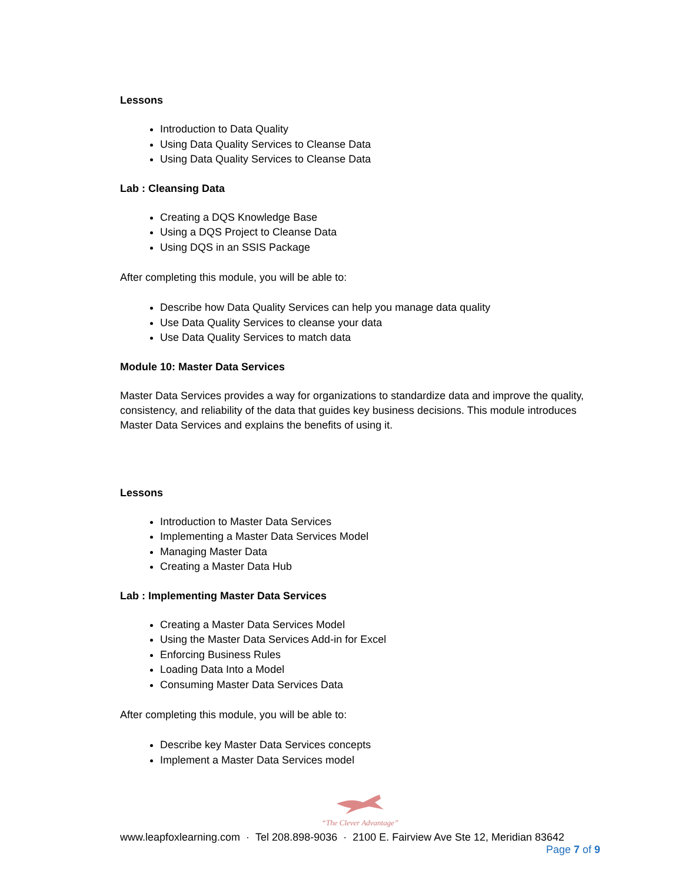Lessons
Introduction to Data Quality
Using Data Quality Services to Cleanse Data
Using Data Quality Services to Cleanse Data
Lab : Cleansing Data
Creating a DQS Knowledge Base
Using a DQS Project to Cleanse Data
Using DQS in an SSIS Package
After completing this module, you will be able to:
Describe how Data Quality Services can help you manage data quality
Use Data Quality Services to cleanse your data
Use Data Quality Services to match data
Module 10: Master Data Services
Master Data Services provides a way for organizations to standardize data and improve the quality, consistency, and reliability of the data that guides key business decisions. This module introduces Master Data Services and explains the benefits of using it.
Lessons
Introduction to Master Data Services
Implementing a Master Data Services Model
Managing Master Data
Creating a Master Data Hub
Lab : Implementing Master Data Services
Creating a Master Data Services Model
Using the Master Data Services Add-in for Excel
Enforcing Business Rules
Loading Data Into a Model
Consuming Master Data Services Data
After completing this module, you will be able to:
Describe key Master Data Services concepts
Implement a Master Data Services model
“The Clever Advantage”
www.leapfoxlearning.com · Tel 208.898-9036 · 2100 E. Fairview Ave Ste 12, Meridian 83642
Page 7 of 9